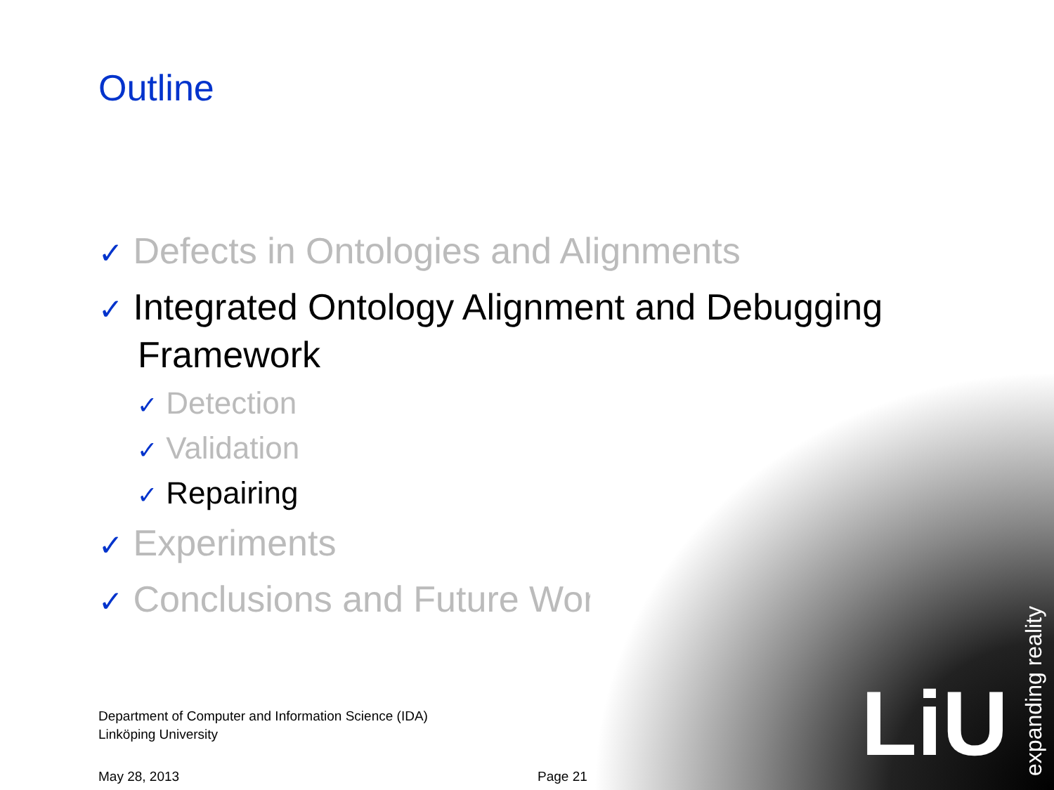LiU
expanding reality
Outline
✓ Defects in Ontologies and Alignments
✓ Integrated Ontology Alignment and Debugging Framework
✓ Detection
✓ Validation
✓ Repairing
✓ Experiments
✓ Conclusions and Future Work
Department of Computer and Information Science (IDA)
Linköping University
May 28, 2013 Page 21